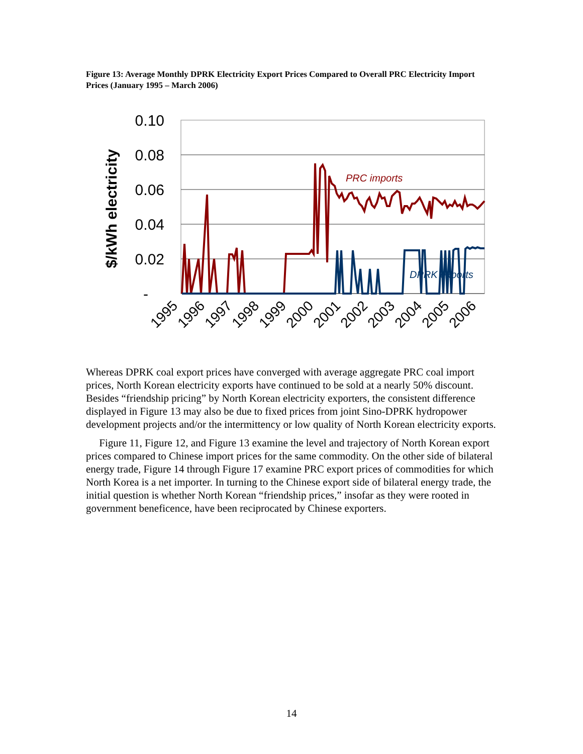Figure 13: Average Monthly DPRK Electricity Export Prices Compared to Overall PRC Electricity Import Prices (January 1995 – March 2006)
0.10
0.08
0.06
0.04
0.02
-
$/kWh electricity
PRC imports
DPRK exports
1995
1996
1997
1998
1999
2000
2001
2002
2003
2004
2005
2006
Whereas DPRK coal export prices have converged with average aggregate PRC coal import prices, North Korean electricity exports have continued to be sold at a nearly 50% discount. Besides “friendship pricing” by North Korean electricity exporters, the consistent difference displayed in Figure 13 may also be due to fixed prices from joint Sino-DPRK hydropower development projects and/or the intermittency or low quality of North Korean electricity exports.
Figure 11, Figure 12, and Figure 13 examine the level and trajectory of North Korean export prices compared to Chinese import prices for the same commodity. On the other side of bilateral energy trade, Figure 14 through Figure 17 examine PRC export prices of commodities for which North Korea is a net importer. In turning to the Chinese export side of bilateral energy trade, the initial question is whether North Korean “friendship prices,” insofar as they were rooted in government beneficence, have been reciprocated by Chinese exporters.
14